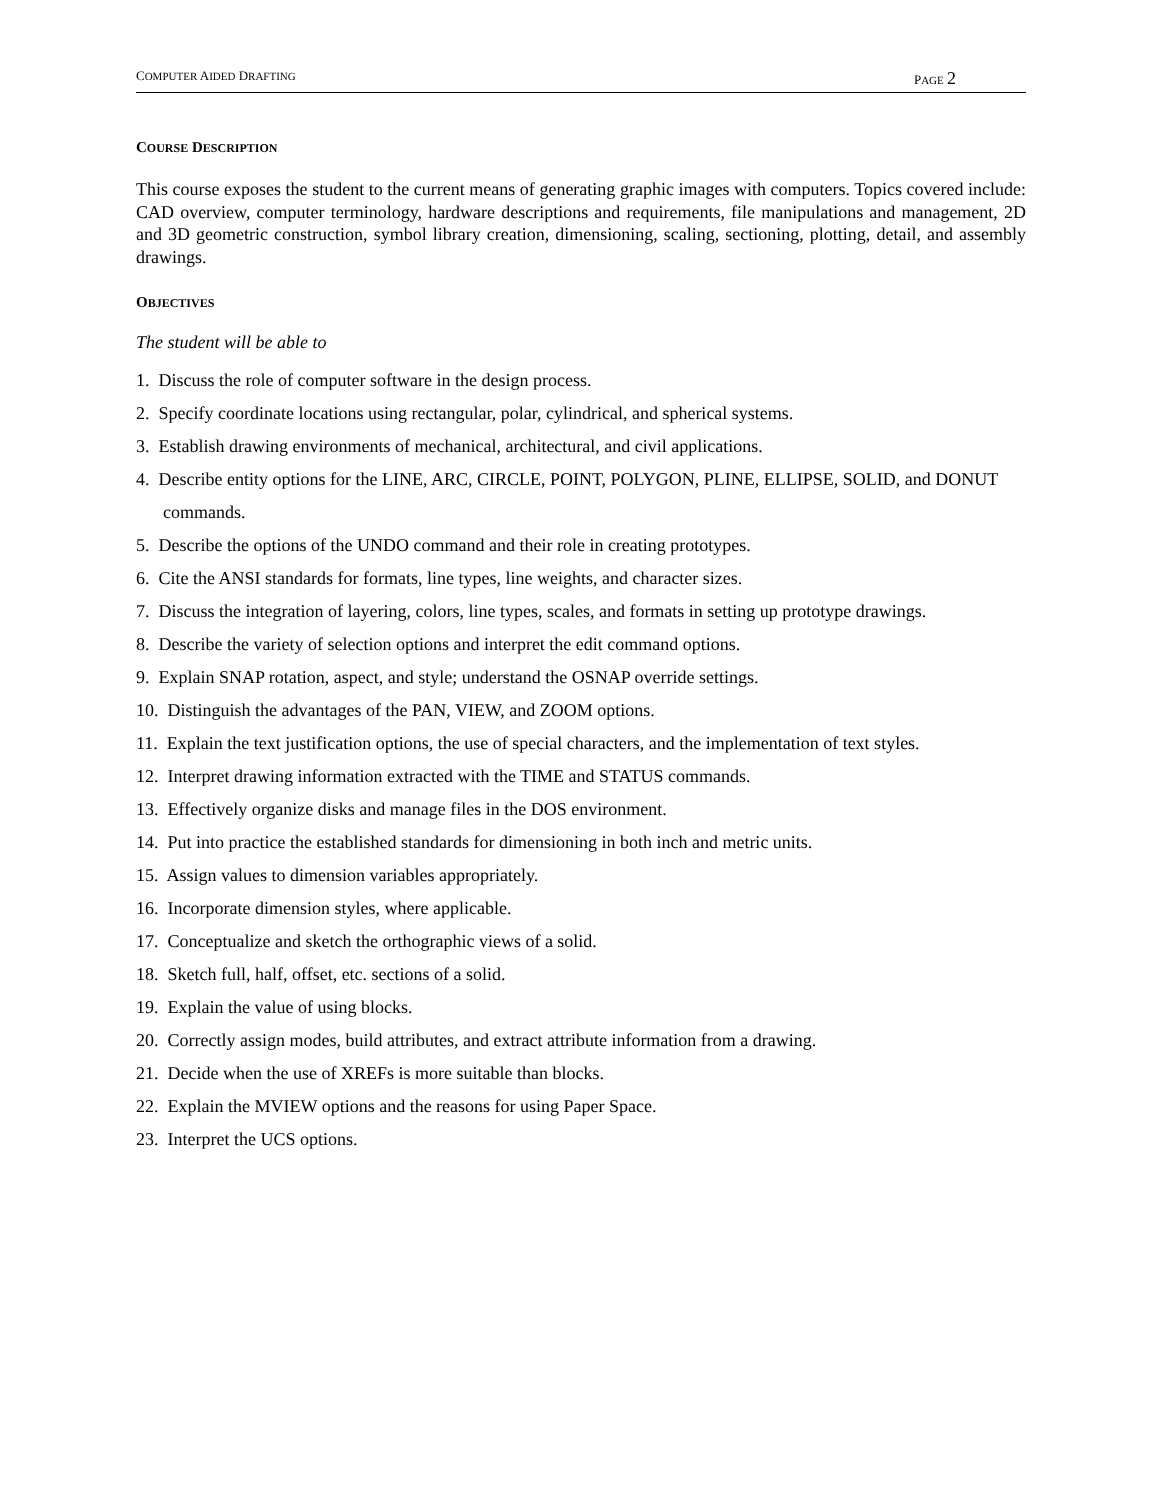COMPUTER AIDED DRAFTING PAGE 2
COURSE DESCRIPTION
This course exposes the student to the current means of generating graphic images with computers. Topics covered include: CAD overview, computer terminology, hardware descriptions and requirements, file manipulations and management, 2D and 3D geometric construction, symbol library creation, dimensioning, scaling, sectioning, plotting, detail, and assembly drawings.
OBJECTIVES
The student will be able to
1. Discuss the role of computer software in the design process.
2. Specify coordinate locations using rectangular, polar, cylindrical, and spherical systems.
3. Establish drawing environments of mechanical, architectural, and civil applications.
4. Describe entity options for the LINE, ARC, CIRCLE, POINT, POLYGON, PLINE, ELLIPSE, SOLID, and DONUT commands.
5. Describe the options of the UNDO command and their role in creating prototypes.
6. Cite the ANSI standards for formats, line types, line weights, and character sizes.
7. Discuss the integration of layering, colors, line types, scales, and formats in setting up prototype drawings.
8. Describe the variety of selection options and interpret the edit command options.
9. Explain SNAP rotation, aspect, and style; understand the OSNAP override settings.
10. Distinguish the advantages of the PAN, VIEW, and ZOOM options.
11. Explain the text justification options, the use of special characters, and the implementation of text styles.
12. Interpret drawing information extracted with the TIME and STATUS commands.
13. Effectively organize disks and manage files in the DOS environment.
14. Put into practice the established standards for dimensioning in both inch and metric units.
15. Assign values to dimension variables appropriately.
16. Incorporate dimension styles, where applicable.
17. Conceptualize and sketch the orthographic views of a solid.
18. Sketch full, half, offset, etc. sections of a solid.
19. Explain the value of using blocks.
20. Correctly assign modes, build attributes, and extract attribute information from a drawing.
21. Decide when the use of XREFs is more suitable than blocks.
22. Explain the MVIEW options and the reasons for using Paper Space.
23. Interpret the UCS options.